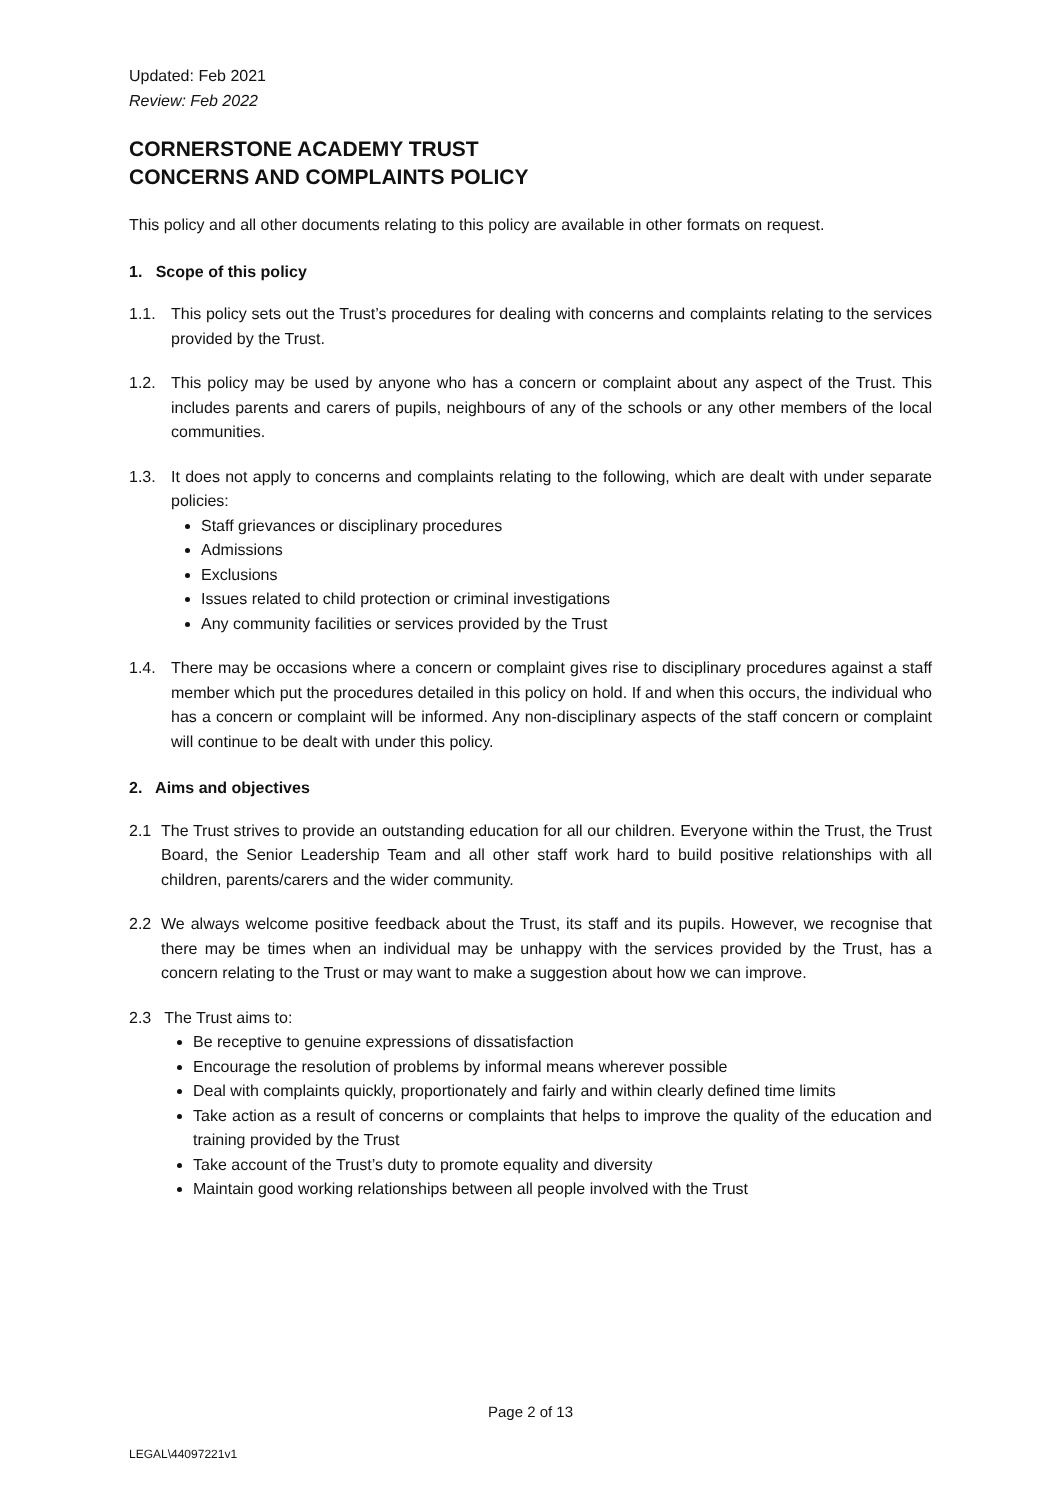Updated: Feb 2021
Review: Feb 2022
CORNERSTONE ACADEMY TRUST
CONCERNS AND COMPLAINTS POLICY
This policy and all other documents relating to this policy are available in other formats on request.
1. Scope of this policy
1.1. This policy sets out the Trust’s procedures for dealing with concerns and complaints relating to the services provided by the Trust.
1.2. This policy may be used by anyone who has a concern or complaint about any aspect of the Trust. This includes parents and carers of pupils, neighbours of any of the schools or any other members of the local communities.
1.3. It does not apply to concerns and complaints relating to the following, which are dealt with under separate policies:
Staff grievances or disciplinary procedures
Admissions
Exclusions
Issues related to child protection or criminal investigations
Any community facilities or services provided by the Trust
1.4. There may be occasions where a concern or complaint gives rise to disciplinary procedures against a staff member which put the procedures detailed in this policy on hold. If and when this occurs, the individual who has a concern or complaint will be informed. Any non-disciplinary aspects of the staff concern or complaint will continue to be dealt with under this policy.
2. Aims and objectives
2.1 The Trust strives to provide an outstanding education for all our children. Everyone within the Trust, the Trust Board, the Senior Leadership Team and all other staff work hard to build positive relationships with all children, parents/carers and the wider community.
2.2 We always welcome positive feedback about the Trust, its staff and its pupils. However, we recognise that there may be times when an individual may be unhappy with the services provided by the Trust, has a concern relating to the Trust or may want to make a suggestion about how we can improve.
2.3 The Trust aims to:
Be receptive to genuine expressions of dissatisfaction
Encourage the resolution of problems by informal means wherever possible
Deal with complaints quickly, proportionately and fairly and within clearly defined time limits
Take action as a result of concerns or complaints that helps to improve the quality of the education and training provided by the Trust
Take account of the Trust’s duty to promote equality and diversity
Maintain good working relationships between all people involved with the Trust
Page 2 of 13
LEGAL\44097221v1